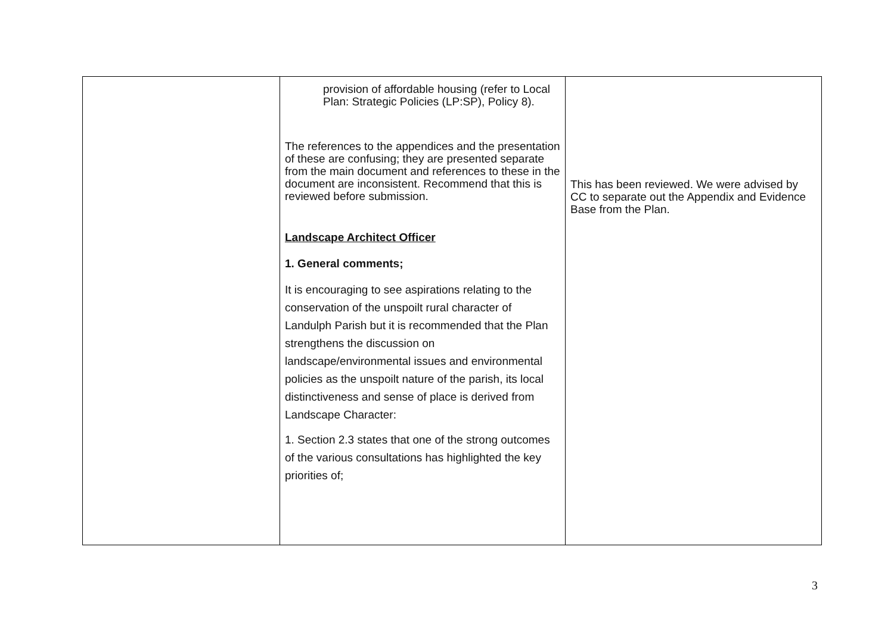| | provision of affordable housing (refer to Local Plan: Strategic Policies (LP:SP), Policy 8). The references to the appendices and the presentation of these are confusing; they are presented separate from the main document and references to these in the document are inconsistent. Recommend that this is reviewed before submission. Landscape Architect Officer 1. General comments; It is encouraging to see aspirations relating to the conservation of the unspoilt rural character of Landulph Parish but it is recommended that the Plan strengthens the discussion on landscape/environmental issues and environmental policies as the unspoilt nature of the parish, its local distinctiveness and sense of place is derived from Landscape Character: 1. Section 2.3 states that one of the strong outcomes of the various consultations has highlighted the key priorities of; | This has been reviewed. We were advised by CC to separate out the Appendix and Evidence Base from the Plan. |
3